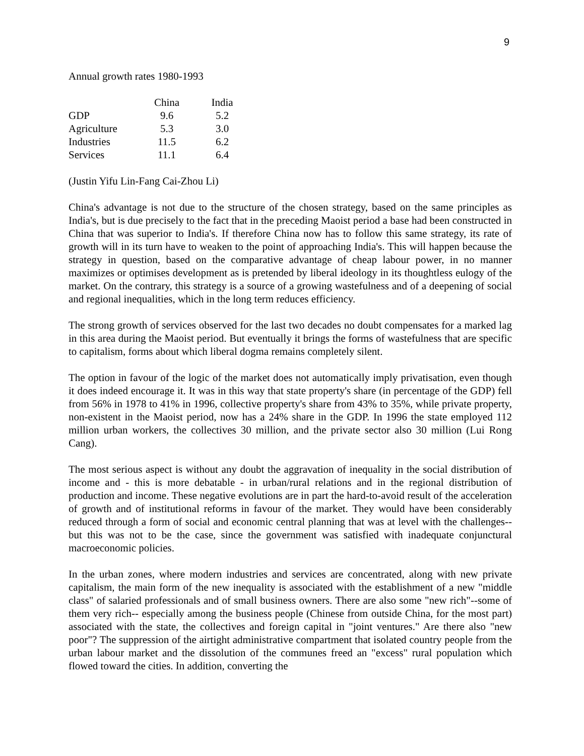9
Annual growth rates 1980-1993
| | China | India |
| --- | --- | --- |
| GDP | 9.6 | 5.2 |
| Agriculture | 5.3 | 3.0 |
| Industries | 11.5 | 6.2 |
| Services | 11.1 | 6.4 |
(Justin Yifu Lin-Fang Cai-Zhou Li)
China's advantage is not due to the structure of the chosen strategy, based on the same principles as India's, but is due precisely to the fact that in the preceding Maoist period a base had been constructed in China that was superior to India's. If therefore China now has to follow this same strategy, its rate of growth will in its turn have to weaken to the point of approaching India's. This will happen because the strategy in question, based on the comparative advantage of cheap labour power, in no manner maximizes or optimises development as is pretended by liberal ideology in its thoughtless eulogy of the market. On the contrary, this strategy is a source of a growing wastefulness and of a deepening of social and regional inequalities, which in the long term reduces efficiency.
The strong growth of services observed for the last two decades no doubt compensates for a marked lag in this area during the Maoist period. But eventually it brings the forms of wastefulness that are specific to capitalism, forms about which liberal dogma remains completely silent.
The option in favour of the logic of the market does not automatically imply privatisation, even though it does indeed encourage it. It was in this way that state property's share (in percentage of the GDP) fell from 56% in 1978 to 41% in 1996, collective property's share from 43% to 35%, while private property, non-existent in the Maoist period, now has a 24% share in the GDP. In 1996 the state employed 112 million urban workers, the collectives 30 million, and the private sector also 30 million (Lui Rong Cang).
The most serious aspect is without any doubt the aggravation of inequality in the social distribution of income and - this is more debatable - in urban/rural relations and in the regional distribution of production and income. These negative evolutions are in part the hard-to-avoid result of the acceleration of growth and of institutional reforms in favour of the market. They would have been considerably reduced through a form of social and economic central planning that was at level with the challenges--but this was not to be the case, since the government was satisfied with inadequate conjunctural macroeconomic policies.
In the urban zones, where modern industries and services are concentrated, along with new private capitalism, the main form of the new inequality is associated with the establishment of a new "middle class" of salaried professionals and of small business owners. There are also some "new rich"--some of them very rich-- especially among the business people (Chinese from outside China, for the most part) associated with the state, the collectives and foreign capital in "joint ventures." Are there also "new poor"? The suppression of the airtight administrative compartment that isolated country people from the urban labour market and the dissolution of the communes freed an "excess" rural population which flowed toward the cities. In addition, converting the